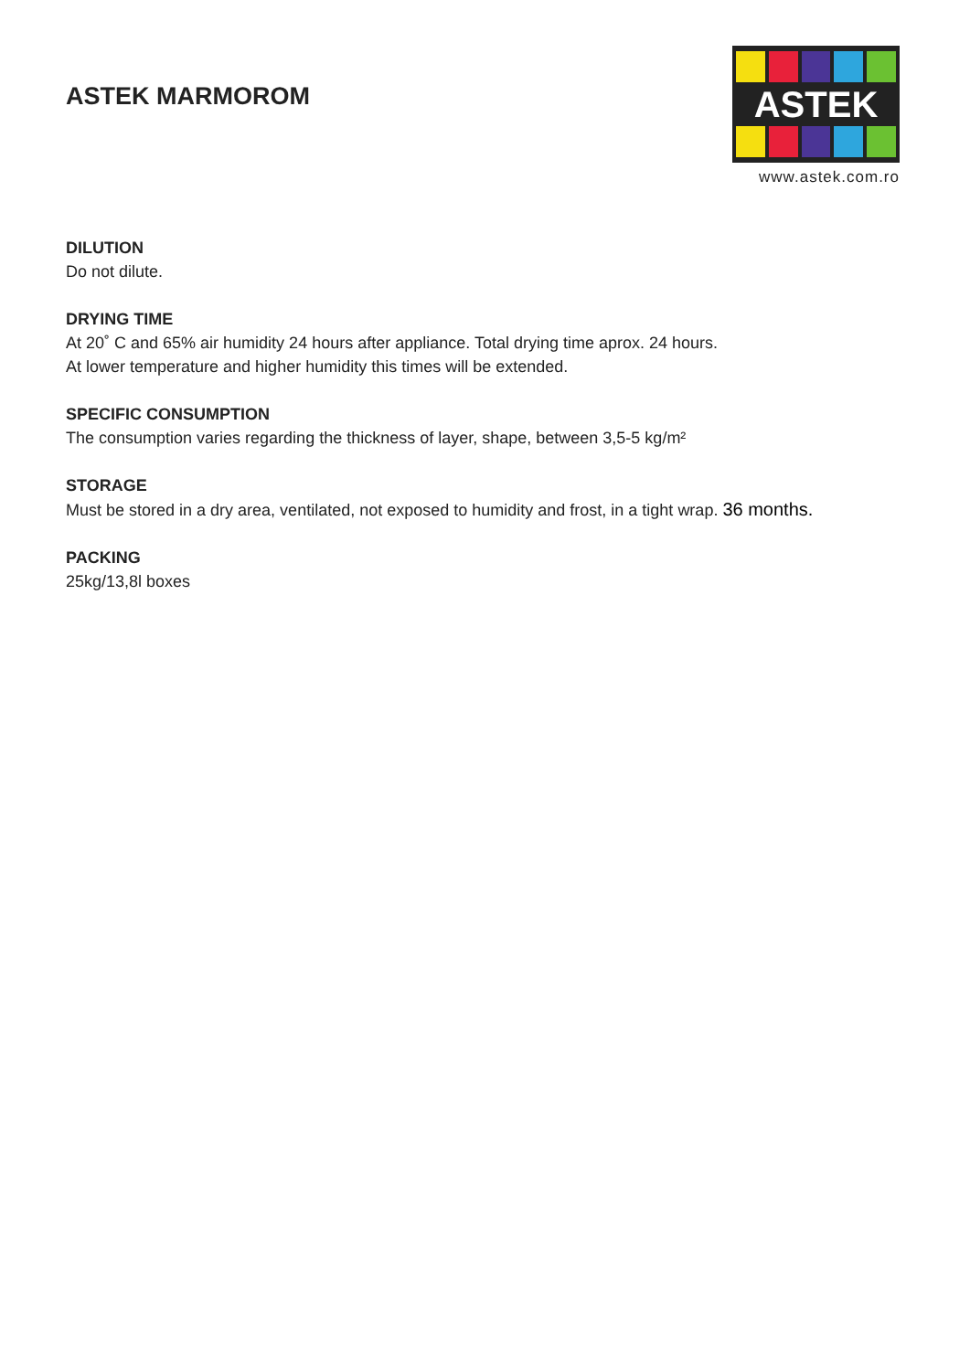ASTEK MARMOROM
ASTEK
www.astek.com.ro
DILUTION
Do not dilute.
DRYING TIME
At 20˚ C and 65% air humidity 24 hours after appliance. Total drying time aprox. 24 hours.
At lower temperature and higher humidity this times will be extended.
SPECIFIC CONSUMPTION
The consumption varies regarding the thickness of layer, shape, between 3,5-5 kg/m²
STORAGE
Must be stored in a dry area, ventilated, not exposed to humidity and frost, in a tight wrap. 36 months.
PACKING
25kg/13,8l boxes